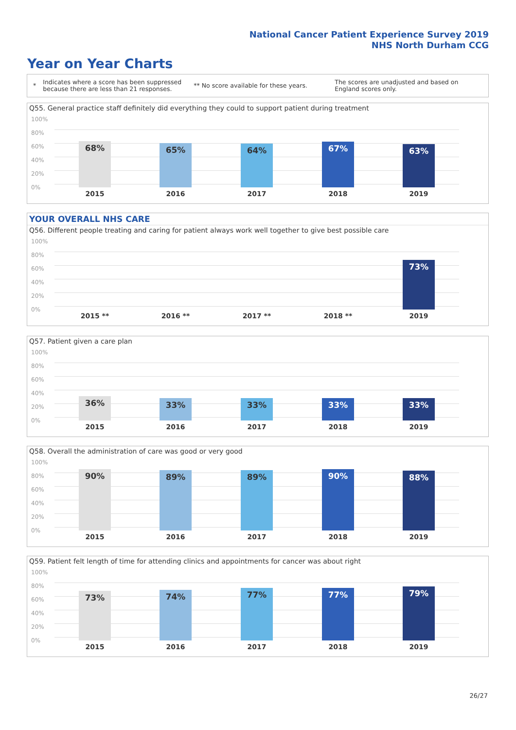National Cancer Patient Experience Survey 2019
NHS North Durham CCG
Year on Year Charts
*
Indicates where a score has been suppressed because there are less than 21 responses.
** No score available for these years.
The scores are unadjusted and based on England scores only.
Q55. General practice staff definitely did everything they could to support patient during treatment
100%
80%
60%
40%
20%
0%
68% 65% 64% 67% 63%
2015 2016 2017 2018 2019
YOUR OVERALL NHS CARE
Q56. Different people treating and caring for patient always work well together to give best possible care
100%
80%
60%
40%
20%
0%
73%
2015 ** 2016 ** 2017 ** 2018 ** 2019
Q57. Patient given a care plan
100%
80%
60%
40%
20%
0%
36% 33% 33% 33% 33%
2015 2016 2017 2018 2019
Q58. Overall the administration of care was good or very good
100%
80%
60%
40%
20%
0%
90% 89% 89% 90% 88%
2015 2016 2017 2018 2019
Q59. Patient felt length of time for attending clinics and appointments for cancer was about right
100%
80%
60%
40%
20%
0%
73% 74% 77% 77% 79%
2015 2016 2017 2018 2019
26/27